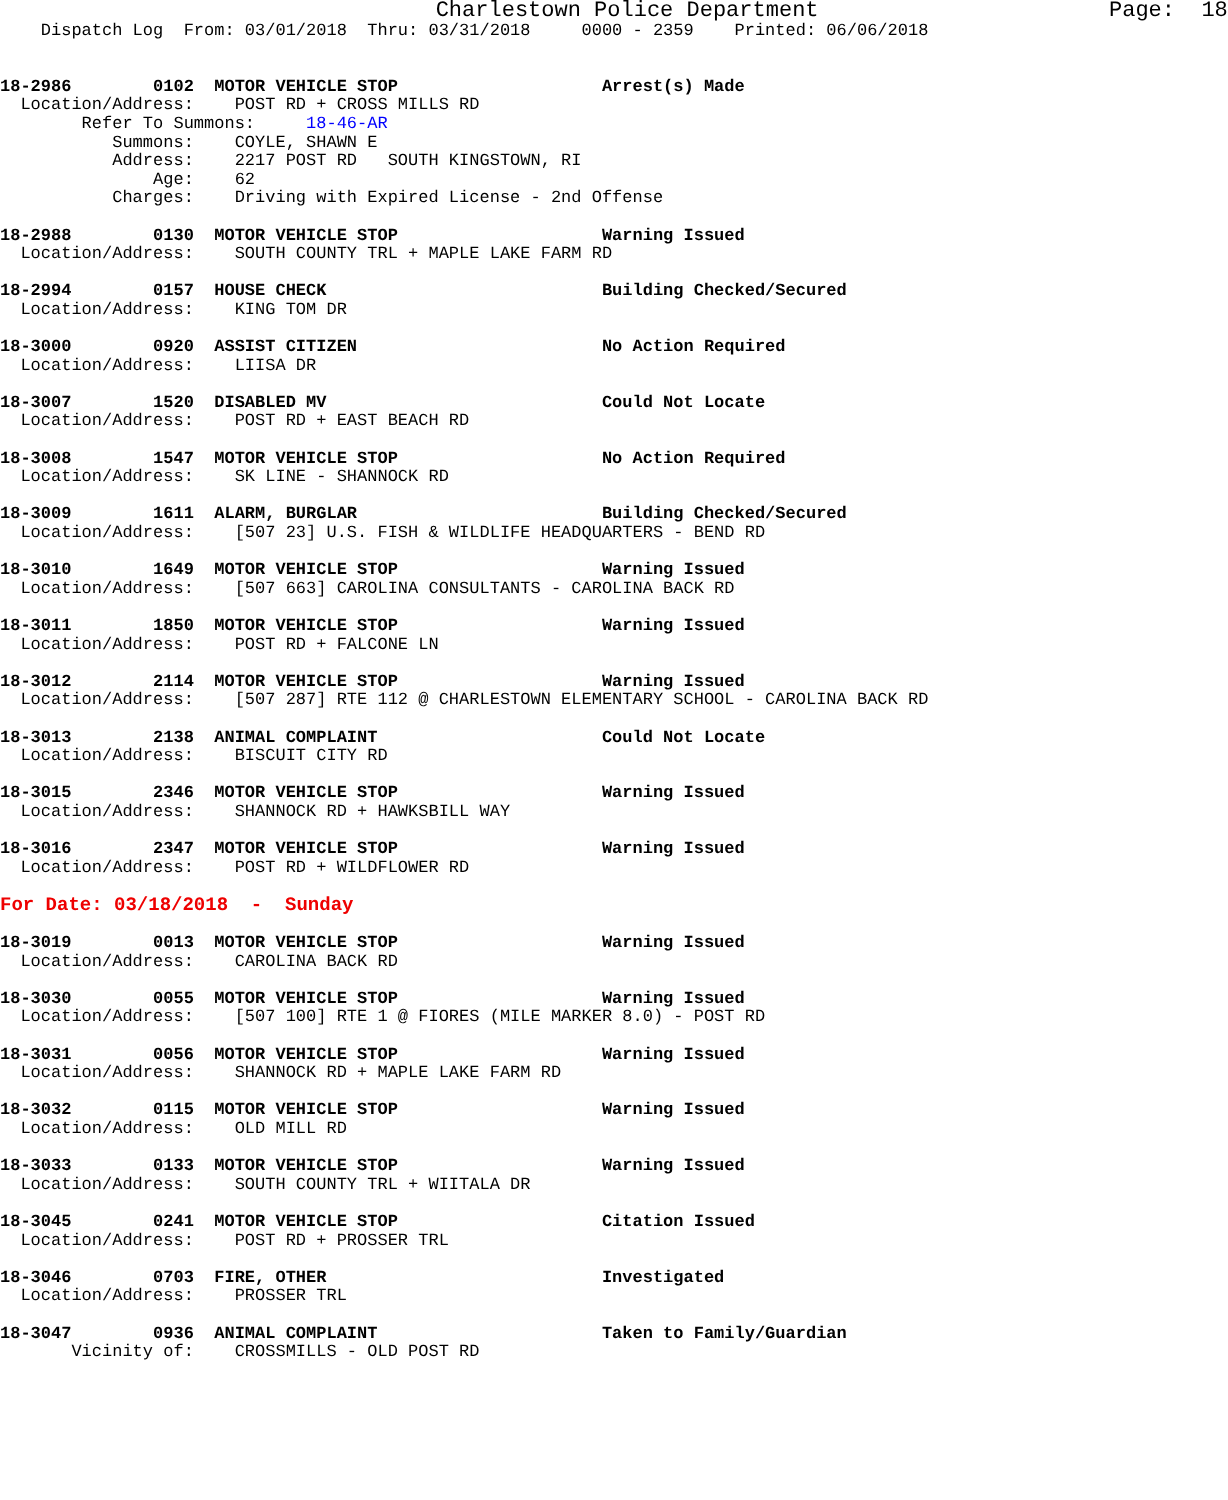Charlestown Police Department                      Page:  18
    Dispatch Log  From: 03/01/2018  Thru: 03/31/2018     0000 - 2359    Printed: 06/06/2018


18-2986        0102  MOTOR VEHICLE STOP                    Arrest(s) Made
  Location/Address:    POST RD + CROSS MILLS RD
        Refer To Summons:     18-46-AR
           Summons:    COYLE, SHAWN E
           Address:    2217 POST RD   SOUTH KINGSTOWN, RI
               Age:    62
           Charges:    Driving with Expired License - 2nd Offense

18-2988        0130  MOTOR VEHICLE STOP                    Warning Issued
  Location/Address:    SOUTH COUNTY TRL + MAPLE LAKE FARM RD

18-2994        0157  HOUSE CHECK                           Building Checked/Secured
  Location/Address:    KING TOM DR

18-3000        0920  ASSIST CITIZEN                        No Action Required
  Location/Address:    LIISA DR

18-3007        1520  DISABLED MV                           Could Not Locate
  Location/Address:    POST RD + EAST BEACH RD

18-3008        1547  MOTOR VEHICLE STOP                    No Action Required
  Location/Address:    SK LINE - SHANNOCK RD

18-3009        1611  ALARM, BURGLAR                        Building Checked/Secured
  Location/Address:    [507 23] U.S. FISH & WILDLIFE HEADQUARTERS - BEND RD

18-3010        1649  MOTOR VEHICLE STOP                    Warning Issued
  Location/Address:    [507 663] CAROLINA CONSULTANTS - CAROLINA BACK RD

18-3011        1850  MOTOR VEHICLE STOP                    Warning Issued
  Location/Address:    POST RD + FALCONE LN

18-3012        2114  MOTOR VEHICLE STOP                    Warning Issued
  Location/Address:    [507 287] RTE 112 @ CHARLESTOWN ELEMENTARY SCHOOL - CAROLINA BACK RD

18-3013        2138  ANIMAL COMPLAINT                      Could Not Locate
  Location/Address:    BISCUIT CITY RD

18-3015        2346  MOTOR VEHICLE STOP                    Warning Issued
  Location/Address:    SHANNOCK RD + HAWKSBILL WAY

18-3016        2347  MOTOR VEHICLE STOP                    Warning Issued
  Location/Address:    POST RD + WILDFLOWER RD

For Date: 03/18/2018  -  Sunday

18-3019        0013  MOTOR VEHICLE STOP                    Warning Issued
  Location/Address:    CAROLINA BACK RD

18-3030        0055  MOTOR VEHICLE STOP                    Warning Issued
  Location/Address:    [507 100] RTE 1 @ FIORES (MILE MARKER 8.0) - POST RD

18-3031        0056  MOTOR VEHICLE STOP                    Warning Issued
  Location/Address:    SHANNOCK RD + MAPLE LAKE FARM RD

18-3032        0115  MOTOR VEHICLE STOP                    Warning Issued
  Location/Address:    OLD MILL RD

18-3033        0133  MOTOR VEHICLE STOP                    Warning Issued
  Location/Address:    SOUTH COUNTY TRL + WIITALA DR

18-3045        0241  MOTOR VEHICLE STOP                    Citation Issued
  Location/Address:    POST RD + PROSSER TRL

18-3046        0703  FIRE, OTHER                           Investigated
  Location/Address:    PROSSER TRL

18-3047        0936  ANIMAL COMPLAINT                      Taken to Family/Guardian
       Vicinity of:    CROSSMILLS - OLD POST RD